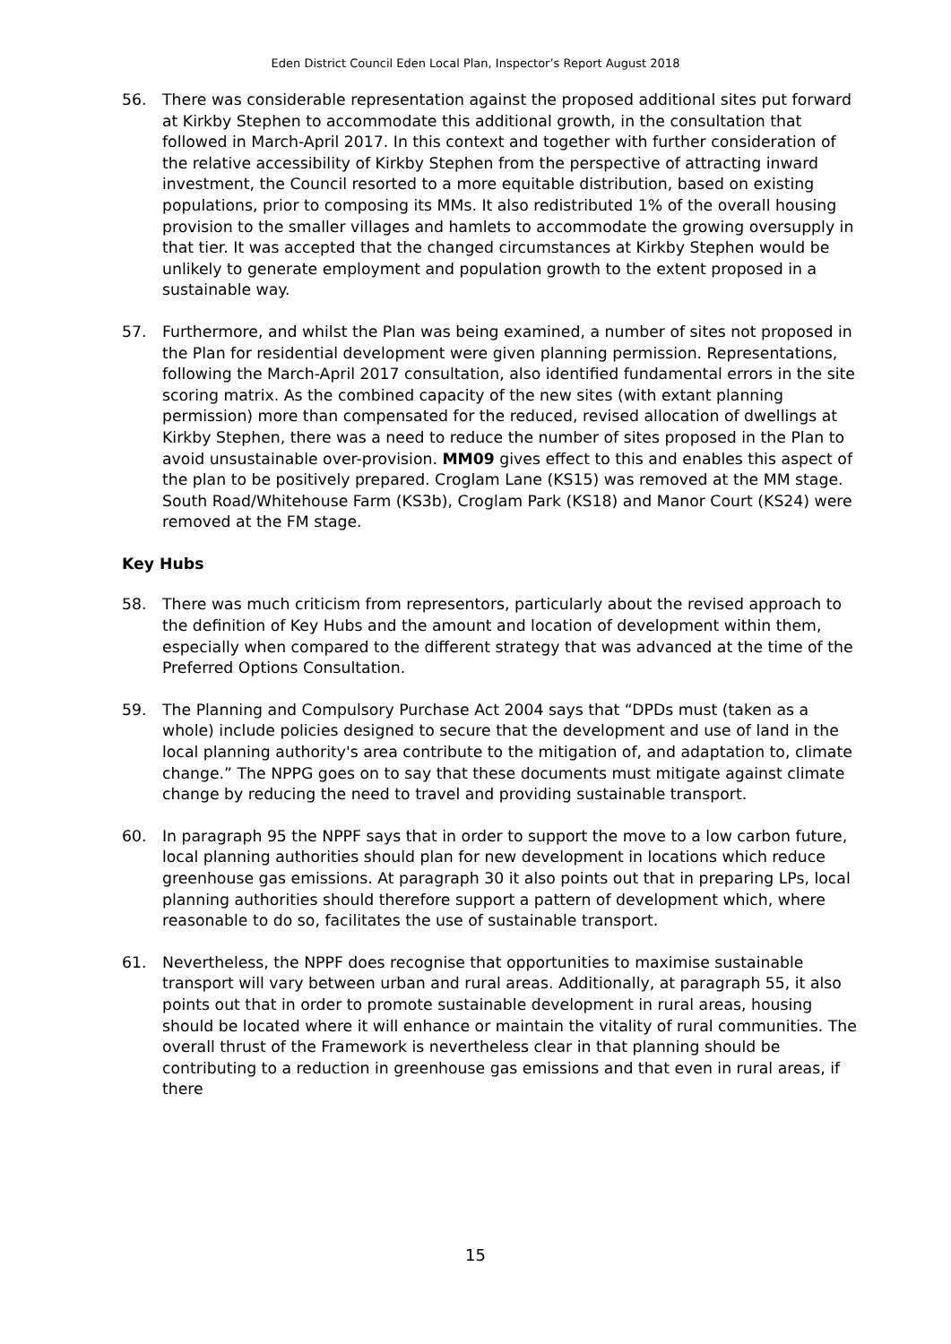Eden District Council Eden Local Plan, Inspector’s Report August 2018
56. There was considerable representation against the proposed additional sites put forward at Kirkby Stephen to accommodate this additional growth, in the consultation that followed in March-April 2017. In this context and together with further consideration of the relative accessibility of Kirkby Stephen from the perspective of attracting inward investment, the Council resorted to a more equitable distribution, based on existing populations, prior to composing its MMs. It also redistributed 1% of the overall housing provision to the smaller villages and hamlets to accommodate the growing oversupply in that tier. It was accepted that the changed circumstances at Kirkby Stephen would be unlikely to generate employment and population growth to the extent proposed in a sustainable way.
57. Furthermore, and whilst the Plan was being examined, a number of sites not proposed in the Plan for residential development were given planning permission. Representations, following the March-April 2017 consultation, also identified fundamental errors in the site scoring matrix. As the combined capacity of the new sites (with extant planning permission) more than compensated for the reduced, revised allocation of dwellings at Kirkby Stephen, there was a need to reduce the number of sites proposed in the Plan to avoid unsustainable over-provision. MM09 gives effect to this and enables this aspect of the plan to be positively prepared. Croglam Lane (KS15) was removed at the MM stage. South Road/Whitehouse Farm (KS3b), Croglam Park (KS18) and Manor Court (KS24) were removed at the FM stage.
Key Hubs
58. There was much criticism from representors, particularly about the revised approach to the definition of Key Hubs and the amount and location of development within them, especially when compared to the different strategy that was advanced at the time of the Preferred Options Consultation.
59. The Planning and Compulsory Purchase Act 2004 says that “DPDs must (taken as a whole) include policies designed to secure that the development and use of land in the local planning authority's area contribute to the mitigation of, and adaptation to, climate change.” The NPPG goes on to say that these documents must mitigate against climate change by reducing the need to travel and providing sustainable transport.
60. In paragraph 95 the NPPF says that in order to support the move to a low carbon future, local planning authorities should plan for new development in locations which reduce greenhouse gas emissions. At paragraph 30 it also points out that in preparing LPs, local planning authorities should therefore support a pattern of development which, where reasonable to do so, facilitates the use of sustainable transport.
61. Nevertheless, the NPPF does recognise that opportunities to maximise sustainable transport will vary between urban and rural areas. Additionally, at paragraph 55, it also points out that in order to promote sustainable development in rural areas, housing should be located where it will enhance or maintain the vitality of rural communities. The overall thrust of the Framework is nevertheless clear in that planning should be contributing to a reduction in greenhouse gas emissions and that even in rural areas, if there
15